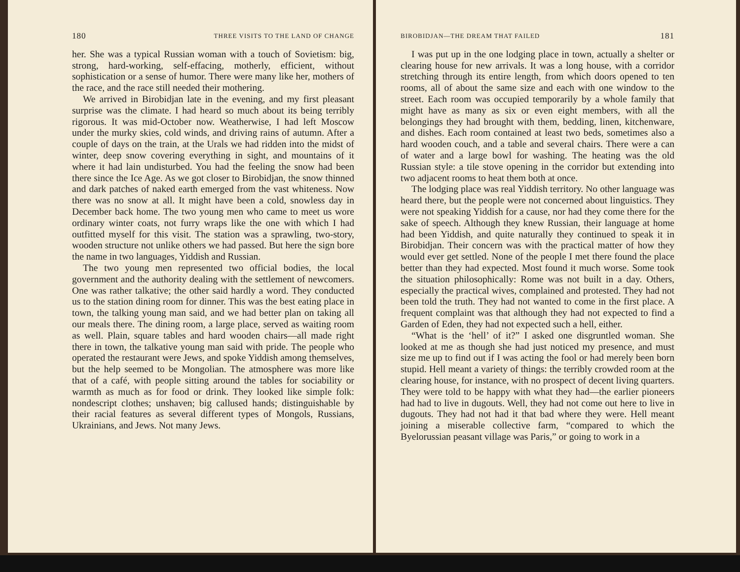180 THREE VISITS TO THE LAND OF CHANGE
her. She was a typical Russian woman with a touch of Sovietism: big, strong, hard-working, self-effacing, motherly, efficient, without sophistication or a sense of humor. There were many like her, mothers of the race, and the race still needed their mothering.
We arrived in Birobidjan late in the evening, and my first pleasant surprise was the climate. I had heard so much about its being terribly rigorous. It was mid-October now. Weatherwise, I had left Moscow under the murky skies, cold winds, and driving rains of autumn. After a couple of days on the train, at the Urals we had ridden into the midst of winter, deep snow covering everything in sight, and mountains of it where it had lain undisturbed. You had the feeling the snow had been there since the Ice Age. As we got closer to Birobidjan, the snow thinned and dark patches of naked earth emerged from the vast whiteness. Now there was no snow at all. It might have been a cold, snowless day in December back home. The two young men who came to meet us wore ordinary winter coats, not furry wraps like the one with which I had outfitted myself for this visit. The station was a sprawling, two-story, wooden structure not unlike others we had passed. But here the sign bore the name in two languages, Yiddish and Russian.
The two young men represented two official bodies, the local government and the authority dealing with the settlement of newcomers. One was rather talkative; the other said hardly a word. They conducted us to the station dining room for dinner. This was the best eating place in town, the talking young man said, and we had better plan on taking all our meals there. The dining room, a large place, served as waiting room as well. Plain, square tables and hard wooden chairs—all made right there in town, the talkative young man said with pride. The people who operated the restaurant were Jews, and spoke Yiddish among themselves, but the help seemed to be Mongolian. The atmosphere was more like that of a café, with people sitting around the tables for sociability or warmth as much as for food or drink. They looked like simple folk: nondescript clothes; unshaven; big callused hands; distinguishable by their racial features as several different types of Mongols, Russians, Ukrainians, and Jews. Not many Jews.
BIROBIDJAN—THE DREAM THAT FAILED 181
I was put up in the one lodging place in town, actually a shelter or clearing house for new arrivals. It was a long house, with a corridor stretching through its entire length, from which doors opened to ten rooms, all of about the same size and each with one window to the street. Each room was occupied temporarily by a whole family that might have as many as six or even eight members, with all the belongings they had brought with them, bedding, linen, kitchenware, and dishes. Each room contained at least two beds, sometimes also a hard wooden couch, and a table and several chairs. There were a can of water and a large bowl for washing. The heating was the old Russian style: a tile stove opening in the corridor but extending into two adjacent rooms to heat them both at once.
The lodging place was real Yiddish territory. No other language was heard there, but the people were not concerned about linguistics. They were not speaking Yiddish for a cause, nor had they come there for the sake of speech. Although they knew Russian, their language at home had been Yiddish, and quite naturally they continued to speak it in Birobidjan. Their concern was with the practical matter of how they would ever get settled. None of the people I met there found the place better than they had expected. Most found it much worse. Some took the situation philosophically: Rome was not built in a day. Others, especially the practical wives, complained and protested. They had not been told the truth. They had not wanted to come in the first place. A frequent complaint was that although they had not expected to find a Garden of Eden, they had not expected such a hell, either.
“What is the ‘hell’ of it?” I asked one disgruntled woman. She looked at me as though she had just noticed my presence, and must size me up to find out if I was acting the fool or had merely been born stupid. Hell meant a variety of things: the terribly crowded room at the clearing house, for instance, with no prospect of decent living quarters. They were told to be happy with what they had—the earlier pioneers had had to live in dugouts. Well, they had not come out here to live in dugouts. They had not had it that bad where they were. Hell meant joining a miserable collective farm, “compared to which the Byelorussian peasant village was Paris,” or going to work in a